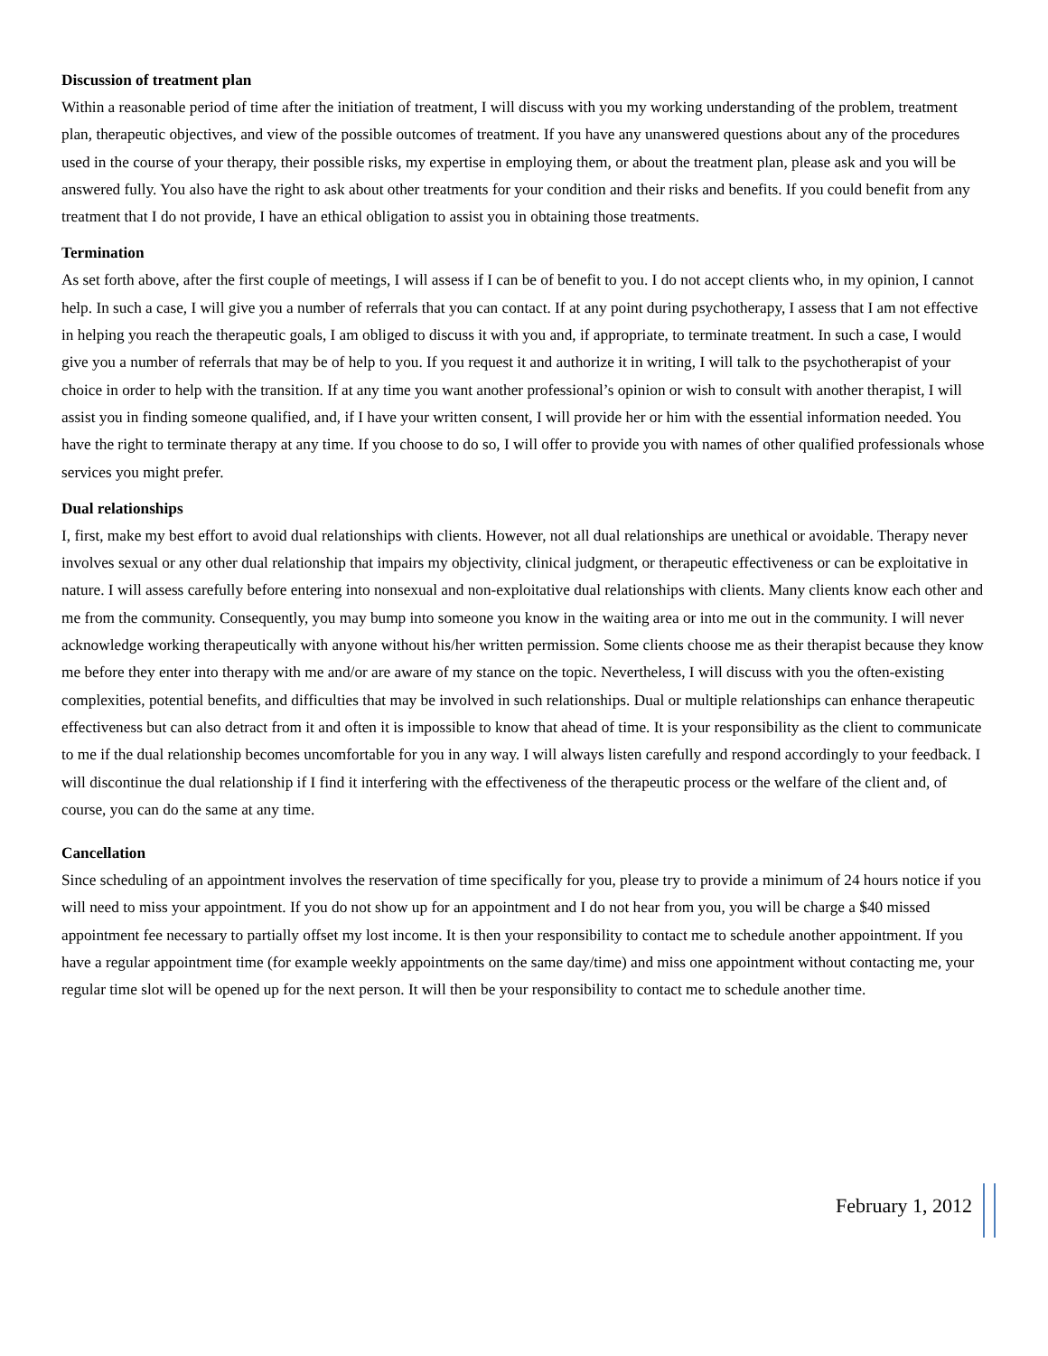Discussion of treatment plan
Within a reasonable period of time after the initiation of treatment, I will discuss with you my working understanding of the problem, treatment plan, therapeutic objectives, and view of the possible outcomes of treatment. If you have any unanswered questions about any of the procedures used in the course of your therapy, their possible risks, my expertise in employing them, or about the treatment plan, please ask and you will be answered fully. You also have the right to ask about other treatments for your condition and their risks and benefits. If you could benefit from any treatment that I do not provide, I have an ethical obligation to assist you in obtaining those treatments.
Termination
As set forth above, after the first couple of meetings, I will assess if I can be of benefit to you. I do not accept clients who, in my opinion, I cannot help. In such a case, I will give you a number of referrals that you can contact. If at any point during psychotherapy, I assess that I am not effective in helping you reach the therapeutic goals, I am obliged to discuss it with you and, if appropriate, to terminate treatment. In such a case, I would give you a number of referrals that may be of help to you. If you request it and authorize it in writing, I will talk to the psychotherapist of your choice in order to help with the transition. If at any time you want another professional’s opinion or wish to consult with another therapist, I will assist you in finding someone qualified, and, if I have your written consent, I will provide her or him with the essential information needed. You have the right to terminate therapy at any time. If you choose to do so, I will offer to provide you with names of other qualified professionals whose services you might prefer.
Dual relationships
I, first, make my best effort to avoid dual relationships with clients. However, not all dual relationships are unethical or avoidable. Therapy never involves sexual or any other dual relationship that impairs my objectivity, clinical judgment, or therapeutic effectiveness or can be exploitative in nature. I will assess carefully before entering into nonsexual and non-exploitative dual relationships with clients. Many clients know each other and me from the community. Consequently, you may bump into someone you know in the waiting area or into me out in the community. I will never acknowledge working therapeutically with anyone without his/her written permission. Some clients choose me as their therapist because they know me before they enter into therapy with me and/or are aware of my stance on the topic. Nevertheless, I will discuss with you the often-existing complexities, potential benefits, and difficulties that may be involved in such relationships. Dual or multiple relationships can enhance therapeutic effectiveness but can also detract from it and often it is impossible to know that ahead of time. It is your responsibility as the client to communicate to me if the dual relationship becomes uncomfortable for you in any way. I will always listen carefully and respond accordingly to your feedback. I will discontinue the dual relationship if I find it interfering with the effectiveness of the therapeutic process or the welfare of the client and, of course, you can do the same at any time.
Cancellation
Since scheduling of an appointment involves the reservation of time specifically for you, please try to provide a minimum of 24 hours notice if you will need to miss your appointment. If you do not show up for an appointment and I do not hear from you, you will be charge a $40 missed appointment fee necessary to partially offset my lost income. It is then your responsibility to contact me to schedule another appointment. If you have a regular appointment time (for example weekly appointments on the same day/time) and miss one appointment without contacting me, your regular time slot will be opened up for the next person. It will then be your responsibility to contact me to schedule another time.
February 1, 2012